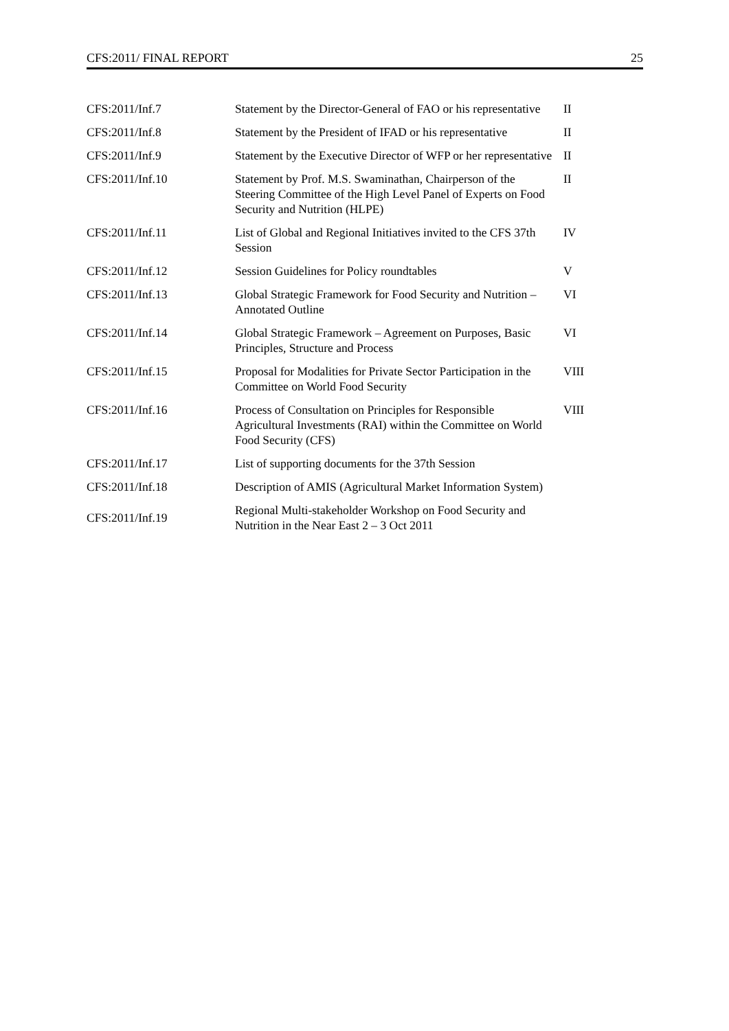CFS:2011/ FINAL REPORT 25
| CFS:2011/Inf.7 | Statement by the Director-General of FAO or his representative | II |
| CFS:2011/Inf.8 | Statement by the President of IFAD or his representative | II |
| CFS:2011/Inf.9 | Statement by the Executive Director of WFP or her representative | II |
| CFS:2011/Inf.10 | Statement by Prof. M.S. Swaminathan, Chairperson of the Steering Committee of the High Level Panel of Experts on Food Security and Nutrition (HLPE) | II |
| CFS:2011/Inf.11 | List of Global and Regional Initiatives invited to the CFS 37th Session | IV |
| CFS:2011/Inf.12 | Session Guidelines for Policy roundtables | V |
| CFS:2011/Inf.13 | Global Strategic Framework for Food Security and Nutrition – Annotated Outline | VI |
| CFS:2011/Inf.14 | Global Strategic Framework – Agreement on Purposes, Basic Principles, Structure and Process | VI |
| CFS:2011/Inf.15 | Proposal for Modalities for Private Sector Participation in the Committee on World Food Security | VIII |
| CFS:2011/Inf.16 | Process of Consultation on Principles for Responsible Agricultural Investments (RAI) within the Committee on World Food Security (CFS) | VIII |
| CFS:2011/Inf.17 | List of supporting documents for the 37th Session | |
| CFS:2011/Inf.18 | Description of AMIS (Agricultural Market Information System) | |
| CFS:2011/Inf.19 | Regional Multi-stakeholder Workshop on Food Security and Nutrition in the Near East 2 – 3 Oct 2011 | |